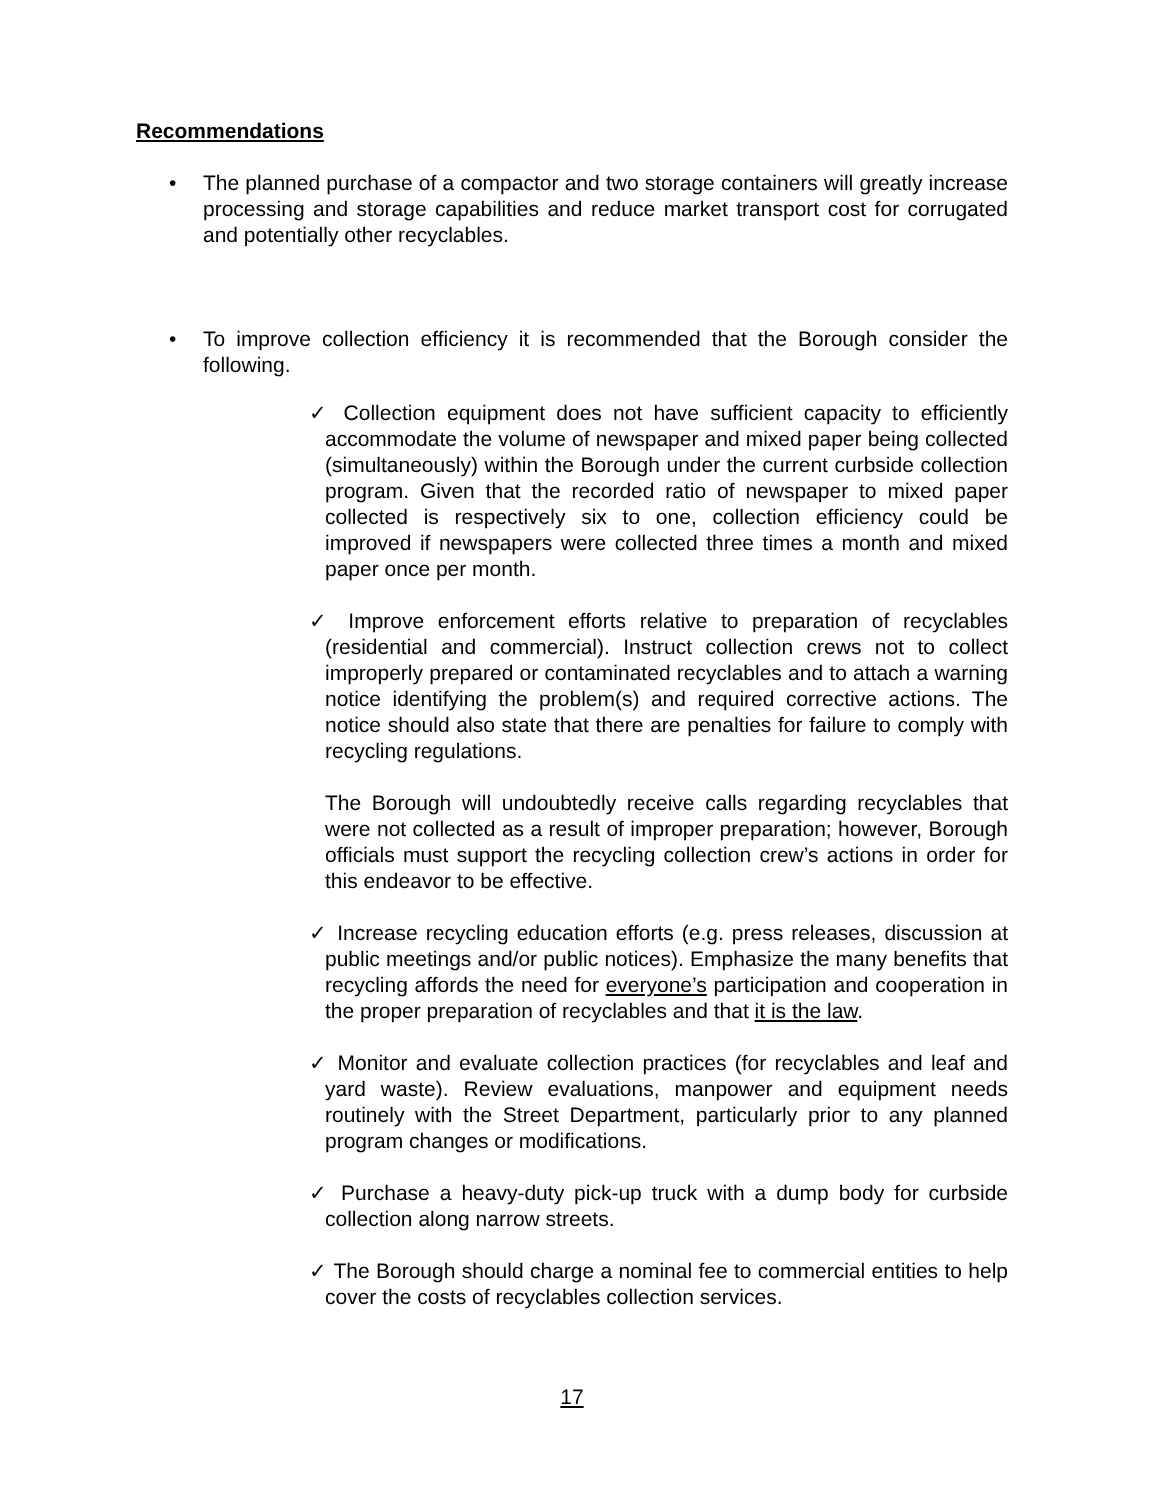Recommendations
• The planned purchase of a compactor and two storage containers will greatly increase processing and storage capabilities and reduce market transport cost for corrugated and potentially other recyclables.
• To improve collection efficiency it is recommended that the Borough consider the following.
✓ Collection equipment does not have sufficient capacity to efficiently accommodate the volume of newspaper and mixed paper being collected (simultaneously) within the Borough under the current curbside collection program. Given that the recorded ratio of newspaper to mixed paper collected is respectively six to one, collection efficiency could be improved if newspapers were collected three times a month and mixed paper once per month.
✓ Improve enforcement efforts relative to preparation of recyclables (residential and commercial). Instruct collection crews not to collect improperly prepared or contaminated recyclables and to attach a warning notice identifying the problem(s) and required corrective actions. The notice should also state that there are penalties for failure to comply with recycling regulations.
The Borough will undoubtedly receive calls regarding recyclables that were not collected as a result of improper preparation; however, Borough officials must support the recycling collection crew’s actions in order for this endeavor to be effective.
✓ Increase recycling education efforts (e.g. press releases, discussion at public meetings and/or public notices). Emphasize the many benefits that recycling affords the need for everyone’s participation and cooperation in the proper preparation of recyclables and that it is the law.
✓ Monitor and evaluate collection practices (for recyclables and leaf and yard waste). Review evaluations, manpower and equipment needs routinely with the Street Department, particularly prior to any planned program changes or modifications.
✓ Purchase a heavy-duty pick-up truck with a dump body for curbside collection along narrow streets.
✓ The Borough should charge a nominal fee to commercial entities to help cover the costs of recyclables collection services.
17